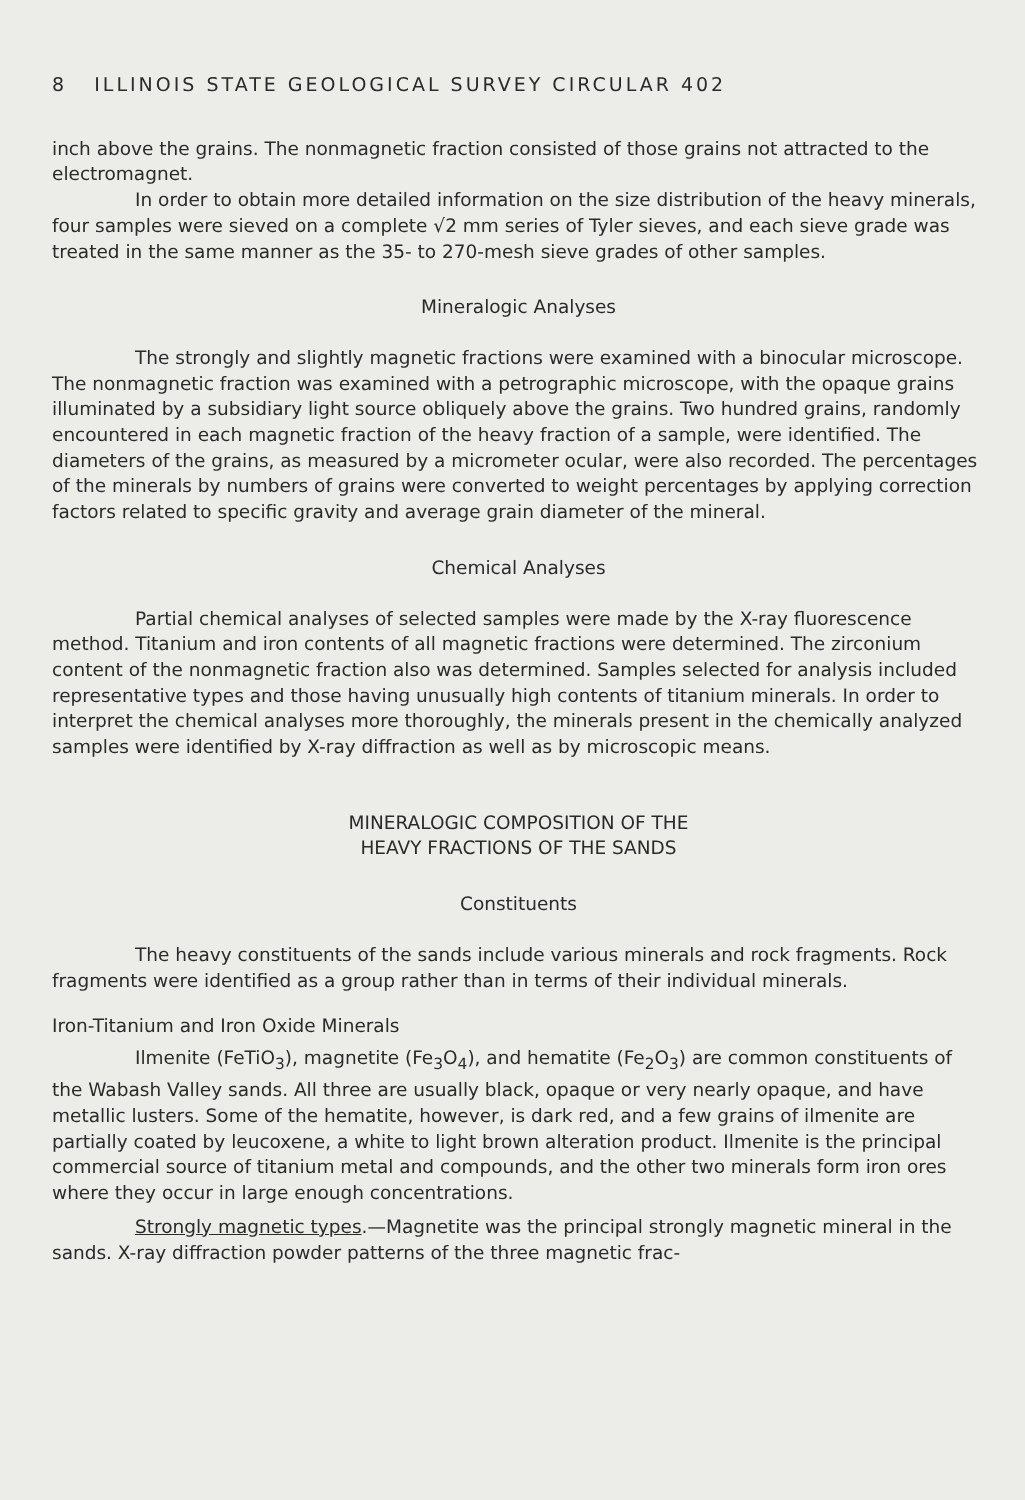8 ILLINOIS STATE GEOLOGICAL SURVEY CIRCULAR 402
inch above the grains. The nonmagnetic fraction consisted of those grains not attracted to the electromagnet.
In order to obtain more detailed information on the size distribution of the heavy minerals, four samples were sieved on a complete √2 mm series of Tyler sieves, and each sieve grade was treated in the same manner as the 35- to 270-mesh sieve grades of other samples.
Mineralogic Analyses
The strongly and slightly magnetic fractions were examined with a binocular microscope. The nonmagnetic fraction was examined with a petrographic microscope, with the opaque grains illuminated by a subsidiary light source obliquely above the grains. Two hundred grains, randomly encountered in each magnetic fraction of the heavy fraction of a sample, were identified. The diameters of the grains, as measured by a micrometer ocular, were also recorded. The percentages of the minerals by numbers of grains were converted to weight percentages by applying correction factors related to specific gravity and average grain diameter of the mineral.
Chemical Analyses
Partial chemical analyses of selected samples were made by the X-ray fluorescence method. Titanium and iron contents of all magnetic fractions were determined. The zirconium content of the nonmagnetic fraction also was determined. Samples selected for analysis included representative types and those having unusually high contents of titanium minerals. In order to interpret the chemical analyses more thoroughly, the minerals present in the chemically analyzed samples were identified by X-ray diffraction as well as by microscopic means.
MINERALOGIC COMPOSITION OF THE
HEAVY FRACTIONS OF THE SANDS
Constituents
The heavy constituents of the sands include various minerals and rock fragments. Rock fragments were identified as a group rather than in terms of their individual minerals.
Iron-Titanium and Iron Oxide Minerals
Ilmenite (FeTiO<sub>3</sub>), magnetite (Fe<sub>3</sub>O<sub>4</sub>), and hematite (Fe<sub>2</sub>O<sub>3</sub>) are common constituents of the Wabash Valley sands. All three are usually black, opaque or very nearly opaque, and have metallic lusters. Some of the hematite, however, is dark red, and a few grains of ilmenite are partially coated by leucoxene, a white to light brown alteration product. Ilmenite is the principal commercial source of titanium metal and compounds, and the other two minerals form iron ores where they occur in large enough concentrations.
Strongly magnetic types.—Magnetite was the principal strongly magnetic mineral in the sands. X-ray diffraction powder patterns of the three magnetic frac-